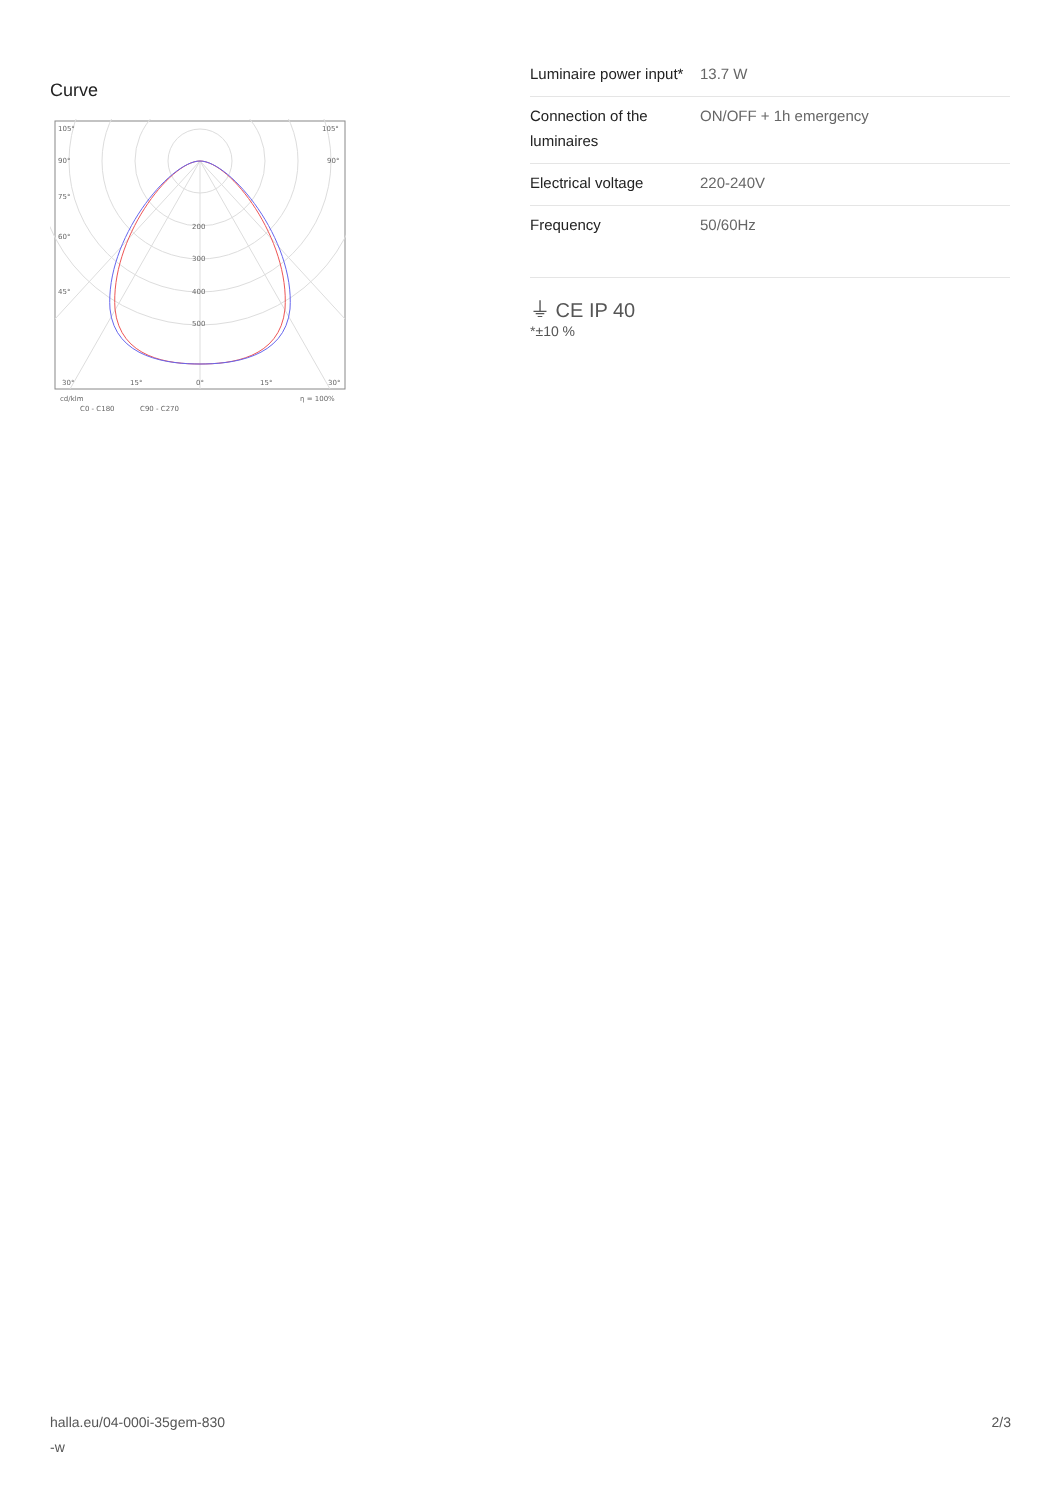Curve
105°
105°
90°
90°
75°
60°
45°
200
300
400
500
30°
15°
0°
15°
30°
cd/klm
η = 100%
C0 - C180
C90 - C270
| Luminaire power input* | 13.7 W |
| Connection of the luminaires | ON/OFF + 1h emergency |
| Electrical voltage | 220-240V |
| Frequency | 50/60Hz |
⏚ CE IP 40
*±10 %
halla.eu/04-000i-35gem-830
-w
2/3